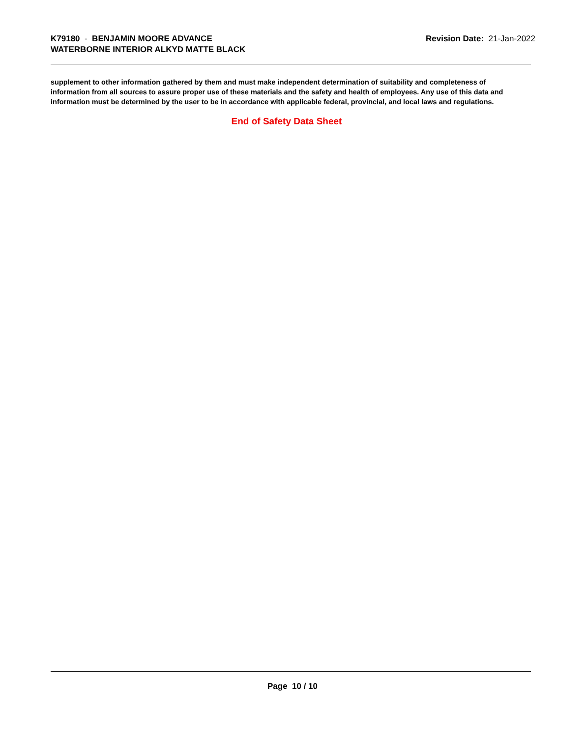K79180 - BENJAMIN MOORE ADVANCE
WATERBORNE INTERIOR ALKYD MATTE BLACK
Revision Date: 21-Jan-2022
supplement to other information gathered by them and must make independent determination of suitability and completeness of information from all sources to assure proper use of these materials and the safety and health of employees. Any use of this data and information must be determined by the user to be in accordance with applicable federal, provincial, and local laws and regulations.
End of Safety Data Sheet
Page 10 / 10